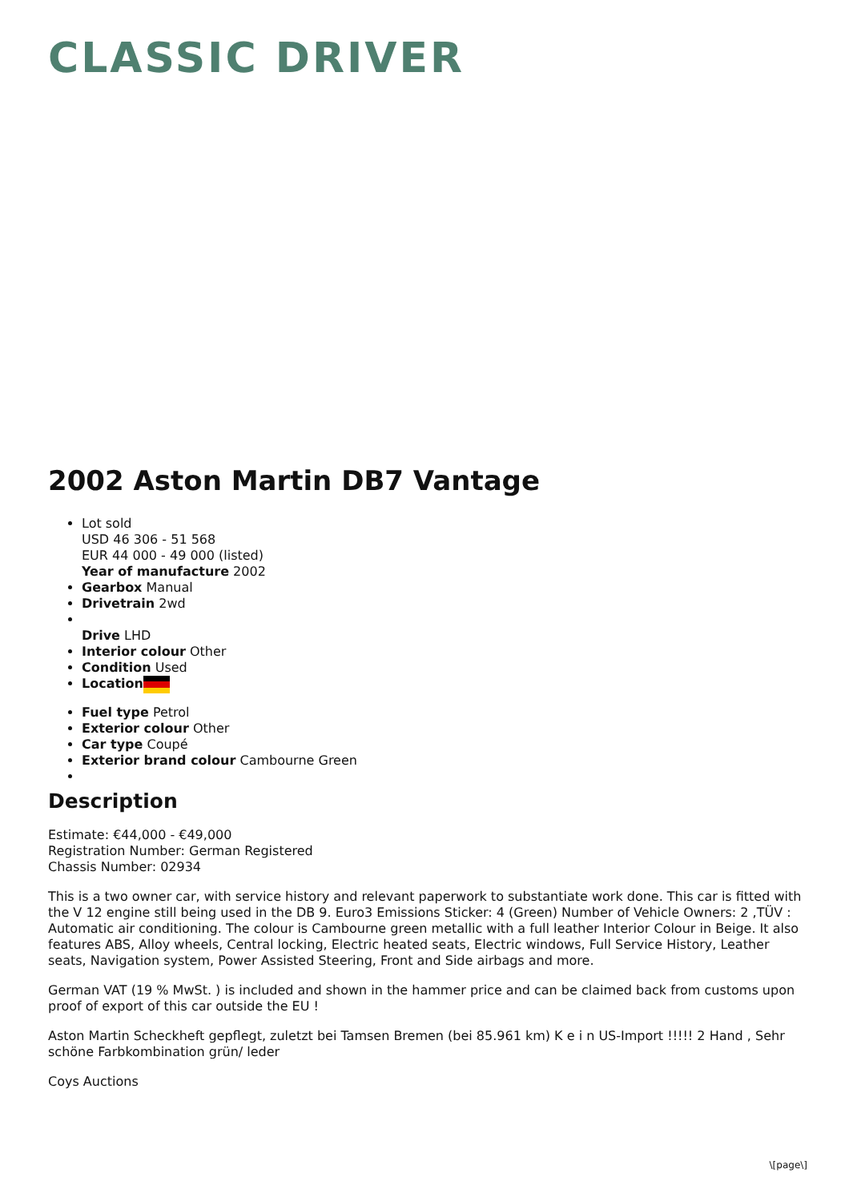CLASSIC DRIVER
2002 Aston Martin DB7 Vantage
Lot sold
USD 46 306 - 51 568
EUR 44 000 - 49 000 (listed)
Year of manufacture 2002
Gearbox Manual
Drivetrain 2wd
Drive LHD
Interior colour Other
Condition Used
Location
Fuel type Petrol
Exterior colour Other
Car type Coupé
Exterior brand colour Cambourne Green
Description
Estimate: €44,000 - €49,000
Registration Number: German Registered
Chassis Number: 02934
This is a two owner car, with service history and relevant paperwork to substantiate work done. This car is fitted with the V 12 engine still being used in the DB 9. Euro3 Emissions Sticker: 4 (Green) Number of Vehicle Owners: 2 ,TÜV : Automatic air conditioning. The colour is Cambourne green metallic with a full leather Interior Colour in Beige. It also features ABS, Alloy wheels, Central locking, Electric heated seats, Electric windows, Full Service History, Leather seats, Navigation system, Power Assisted Steering, Front and Side airbags and more.
German VAT (19 % MwSt. ) is included and shown in the hammer price and can be claimed back from customs upon proof of export of this car outside the EU !
Aston Martin Scheckheft gepflegt, zuletzt bei Tamsen Bremen (bei 85.961 km) K e i n US-Import !!!!! 2 Hand , Sehr schöne Farbkombination grün/ leder
Coys Auctions
\[page\]